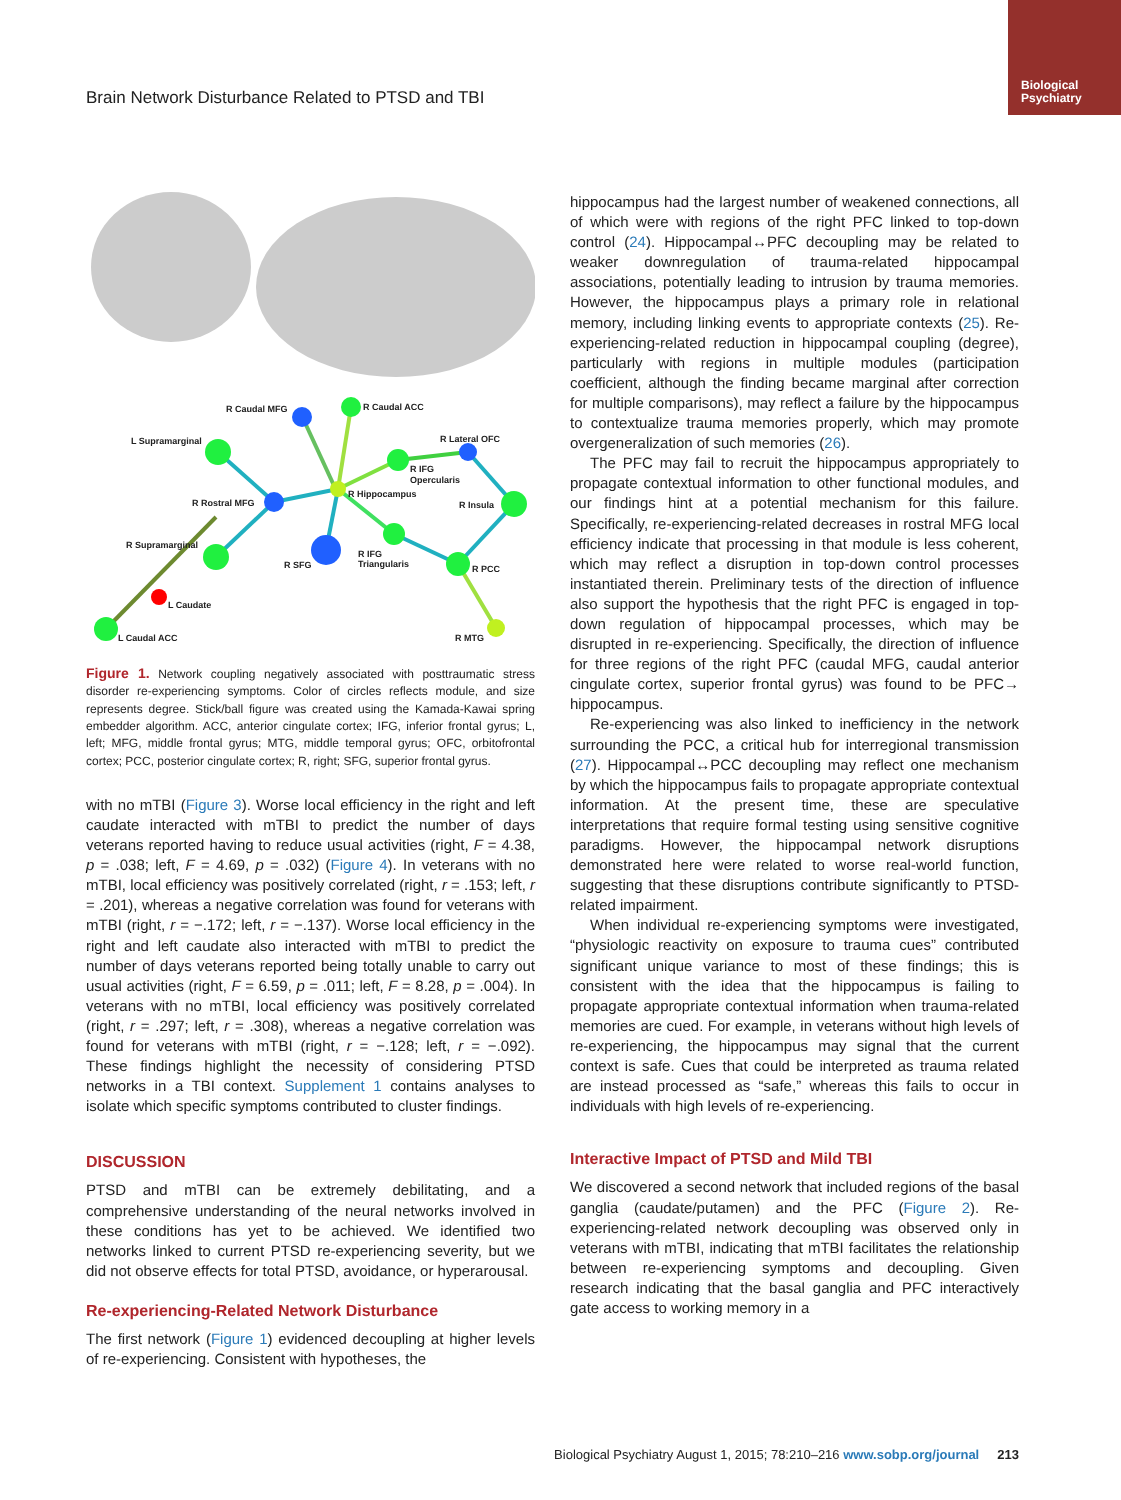Brain Network Disturbance Related to PTSD and TBI
Biological
Psychiatry
R Caudal MFG
R Caudal ACC
L Supramarginal
R Lateral OFC
R IFG
Opercularis
R Hippocampus
R Rostral MFG
R Insula
R Supramarginal
R IFG
Triangularis
R SFG
R PCC
L Caudate
L Caudal ACC
R MTG
Figure 1. Network coupling negatively associated with posttraumatic stress disorder re-experiencing symptoms. Color of circles reflects module, and size represents degree. Stick/ball figure was created using the Kamada-Kawai spring embedder algorithm. ACC, anterior cingulate cortex; IFG, inferior frontal gyrus; L, left; MFG, middle frontal gyrus; MTG, middle temporal gyrus; OFC, orbitofrontal cortex; PCC, posterior cingulate cortex; R, right; SFG, superior frontal gyrus.
with no mTBI (Figure 3). Worse local efficiency in the right and left caudate interacted with mTBI to predict the number of days veterans reported having to reduce usual activities (right, F = 4.38, p = .038; left, F = 4.69, p = .032) (Figure 4). In veterans with no mTBI, local efficiency was positively correlated (right, r = .153; left, r = .201), whereas a negative correlation was found for veterans with mTBI (right, r = −.172; left, r = −.137). Worse local efficiency in the right and left caudate also interacted with mTBI to predict the number of days veterans reported being totally unable to carry out usual activities (right, F = 6.59, p = .011; left, F = 8.28, p = .004). In veterans with no mTBI, local efficiency was positively correlated (right, r = .297; left, r = .308), whereas a negative correlation was found for veterans with mTBI (right, r = −.128; left, r = −.092). These findings highlight the necessity of considering PTSD networks in a TBI context. Supplement 1 contains analyses to isolate which specific symptoms contributed to cluster findings.
DISCUSSION
PTSD and mTBI can be extremely debilitating, and a comprehensive understanding of the neural networks involved in these conditions has yet to be achieved. We identified two networks linked to current PTSD re-experiencing severity, but we did not observe effects for total PTSD, avoidance, or hyperarousal.
Re-experiencing-Related Network Disturbance
The first network (Figure 1) evidenced decoupling at higher levels of re-experiencing. Consistent with hypotheses, the
hippocampus had the largest number of weakened connections, all of which were with regions of the right PFC linked to top-down control (24). Hippocampal↔PFC decoupling may be related to weaker downregulation of trauma-related hippocampal associations, potentially leading to intrusion by trauma memories. However, the hippocampus plays a primary role in relational memory, including linking events to appropriate contexts (25). Re-experiencing-related reduction in hippocampal coupling (degree), particularly with regions in multiple modules (participation coefficient, although the finding became marginal after correction for multiple comparisons), may reflect a failure by the hippocampus to contextualize trauma memories properly, which may promote overgeneralization of such memories (26).
The PFC may fail to recruit the hippocampus appropriately to propagate contextual information to other functional modules, and our findings hint at a potential mechanism for this failure. Specifically, re-experiencing-related decreases in rostral MFG local efficiency indicate that processing in that module is less coherent, which may reflect a disruption in top-down control processes instantiated therein. Preliminary tests of the direction of influence also support the hypothesis that the right PFC is engaged in top-down regulation of hippocampal processes, which may be disrupted in re-experiencing. Specifically, the direction of influence for three regions of the right PFC (caudal MFG, caudal anterior cingulate cortex, superior frontal gyrus) was found to be PFC→ hippocampus.
Re-experiencing was also linked to inefficiency in the network surrounding the PCC, a critical hub for interregional transmission (27). Hippocampal↔PCC decoupling may reflect one mechanism by which the hippocampus fails to propagate appropriate contextual information. At the present time, these are speculative interpretations that require formal testing using sensitive cognitive paradigms. However, the hippocampal network disruptions demonstrated here were related to worse real-world function, suggesting that these disruptions contribute significantly to PTSD-related impairment.
When individual re-experiencing symptoms were investigated, “physiologic reactivity on exposure to trauma cues” contributed significant unique variance to most of these findings; this is consistent with the idea that the hippocampus is failing to propagate appropriate contextual information when trauma-related memories are cued. For example, in veterans without high levels of re-experiencing, the hippocampus may signal that the current context is safe. Cues that could be interpreted as trauma related are instead processed as “safe,” whereas this fails to occur in individuals with high levels of re-experiencing.
Interactive Impact of PTSD and Mild TBI
We discovered a second network that included regions of the basal ganglia (caudate/putamen) and the PFC (Figure 2). Re-experiencing-related network decoupling was observed only in veterans with mTBI, indicating that mTBI facilitates the relationship between re-experiencing symptoms and decoupling. Given research indicating that the basal ganglia and PFC interactively gate access to working memory in a
Biological Psychiatry August 1, 2015; 78:210–216 www.sobp.org/journal 213